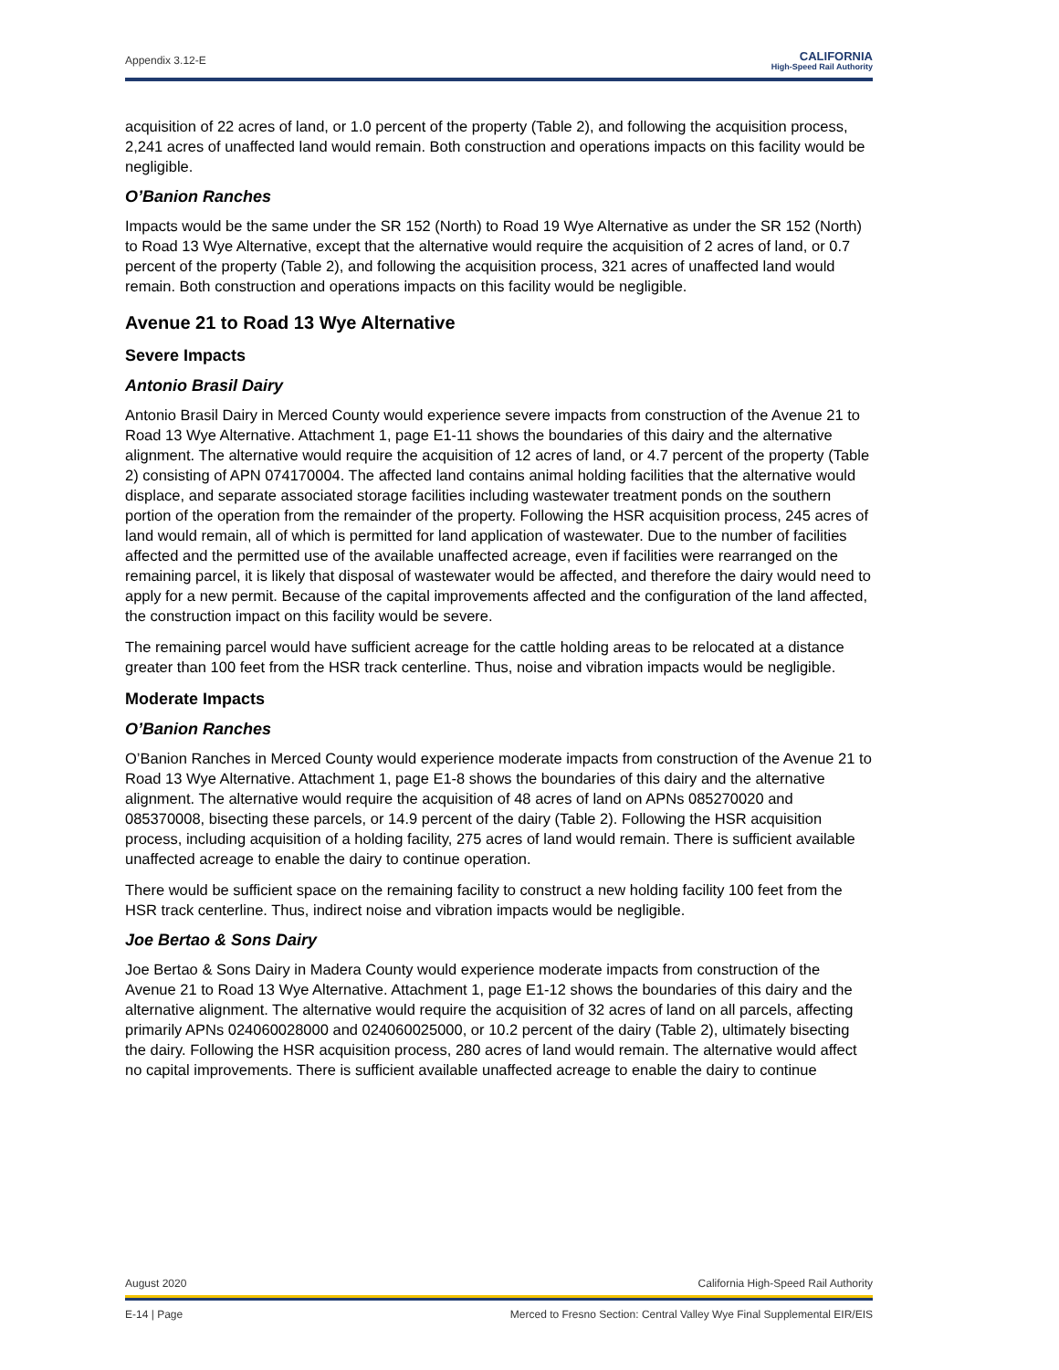Appendix 3.12-E
CALIFORNIA
High-Speed Rail Authority
acquisition of 22 acres of land, or 1.0 percent of the property (Table 2), and following the acquisition process, 2,241 acres of unaffected land would remain. Both construction and operations impacts on this facility would be negligible.
O’Banion Ranches
Impacts would be the same under the SR 152 (North) to Road 19 Wye Alternative as under the SR 152 (North) to Road 13 Wye Alternative, except that the alternative would require the acquisition of 2 acres of land, or 0.7 percent of the property (Table 2), and following the acquisition process, 321 acres of unaffected land would remain. Both construction and operations impacts on this facility would be negligible.
Avenue 21 to Road 13 Wye Alternative
Severe Impacts
Antonio Brasil Dairy
Antonio Brasil Dairy in Merced County would experience severe impacts from construction of the Avenue 21 to Road 13 Wye Alternative. Attachment 1, page E1-11 shows the boundaries of this dairy and the alternative alignment. The alternative would require the acquisition of 12 acres of land, or 4.7 percent of the property (Table 2) consisting of APN 074170004. The affected land contains animal holding facilities that the alternative would displace, and separate associated storage facilities including wastewater treatment ponds on the southern portion of the operation from the remainder of the property. Following the HSR acquisition process, 245 acres of land would remain, all of which is permitted for land application of wastewater. Due to the number of facilities affected and the permitted use of the available unaffected acreage, even if facilities were rearranged on the remaining parcel, it is likely that disposal of wastewater would be affected, and therefore the dairy would need to apply for a new permit. Because of the capital improvements affected and the configuration of the land affected, the construction impact on this facility would be severe.
The remaining parcel would have sufficient acreage for the cattle holding areas to be relocated at a distance greater than 100 feet from the HSR track centerline. Thus, noise and vibration impacts would be negligible.
Moderate Impacts
O’Banion Ranches
O’Banion Ranches in Merced County would experience moderate impacts from construction of the Avenue 21 to Road 13 Wye Alternative. Attachment 1, page E1-8 shows the boundaries of this dairy and the alternative alignment. The alternative would require the acquisition of 48 acres of land on APNs 085270020 and 085370008, bisecting these parcels, or 14.9 percent of the dairy (Table 2). Following the HSR acquisition process, including acquisition of a holding facility, 275 acres of land would remain. There is sufficient available unaffected acreage to enable the dairy to continue operation.
There would be sufficient space on the remaining facility to construct a new holding facility 100 feet from the HSR track centerline. Thus, indirect noise and vibration impacts would be negligible.
Joe Bertao & Sons Dairy
Joe Bertao & Sons Dairy in Madera County would experience moderate impacts from construction of the Avenue 21 to Road 13 Wye Alternative. Attachment 1, page E1-12 shows the boundaries of this dairy and the alternative alignment. The alternative would require the acquisition of 32 acres of land on all parcels, affecting primarily APNs 024060028000 and 024060025000, or 10.2 percent of the dairy (Table 2), ultimately bisecting the dairy. Following the HSR acquisition process, 280 acres of land would remain. The alternative would affect no capital improvements. There is sufficient available unaffected acreage to enable the dairy to continue
August 2020 California High-Speed Rail Authority
E-14 | Page Merced to Fresno Section: Central Valley Wye Final Supplemental EIR/EIS